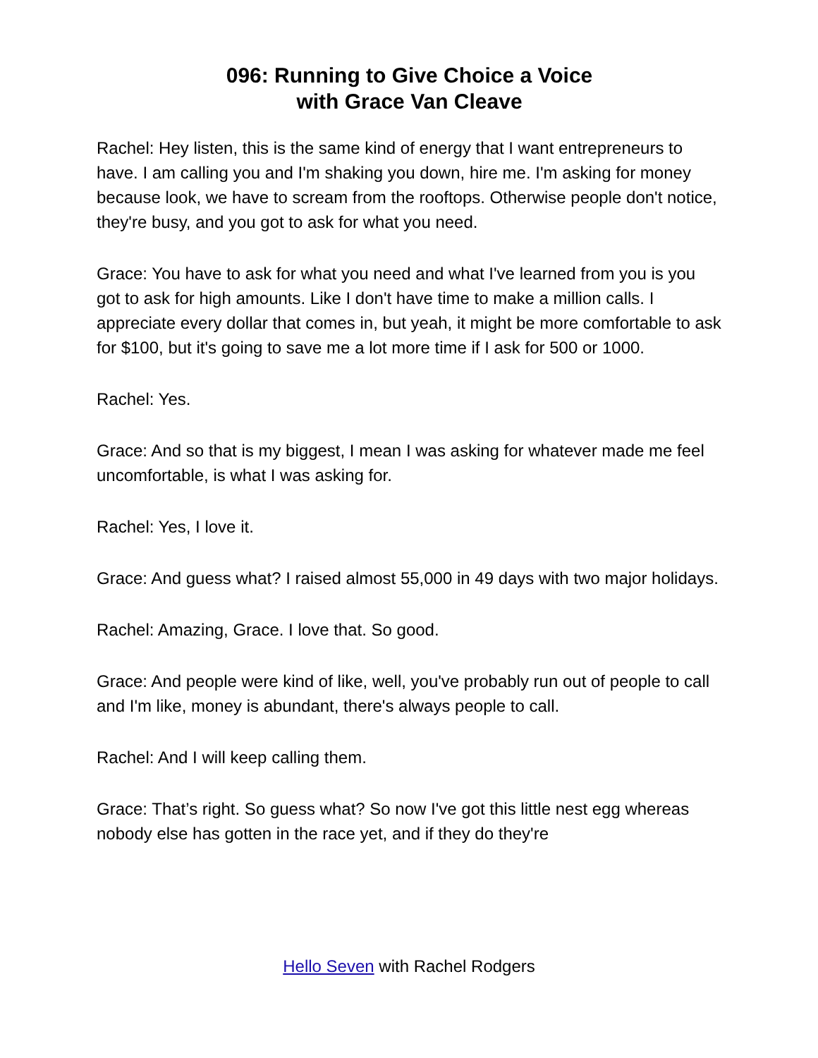096: Running to Give Choice a Voice
with Grace Van Cleave
Rachel: Hey listen, this is the same kind of energy that I want entrepreneurs to have. I am calling you and I'm shaking you down, hire me. I'm asking for money because look, we have to scream from the rooftops. Otherwise people don't notice, they're busy, and you got to ask for what you need.
Grace: You have to ask for what you need and what I've learned from you is you got to ask for high amounts. Like I don't have time to make a million calls. I appreciate every dollar that comes in, but yeah, it might be more comfortable to ask for $100, but it's going to save me a lot more time if I ask for 500 or 1000.
Rachel: Yes.
Grace: And so that is my biggest, I mean I was asking for whatever made me feel uncomfortable, is what I was asking for.
Rachel: Yes, I love it.
Grace: And guess what? I raised almost 55,000 in 49 days with two major holidays.
Rachel: Amazing, Grace. I love that. So good.
Grace: And people were kind of like, well, you've probably run out of people to call and I'm like, money is abundant, there's always people to call.
Rachel: And I will keep calling them.
Grace: That’s right. So guess what? So now I've got this little nest egg whereas nobody else has gotten in the race yet, and if they do they're
Hello Seven with Rachel Rodgers